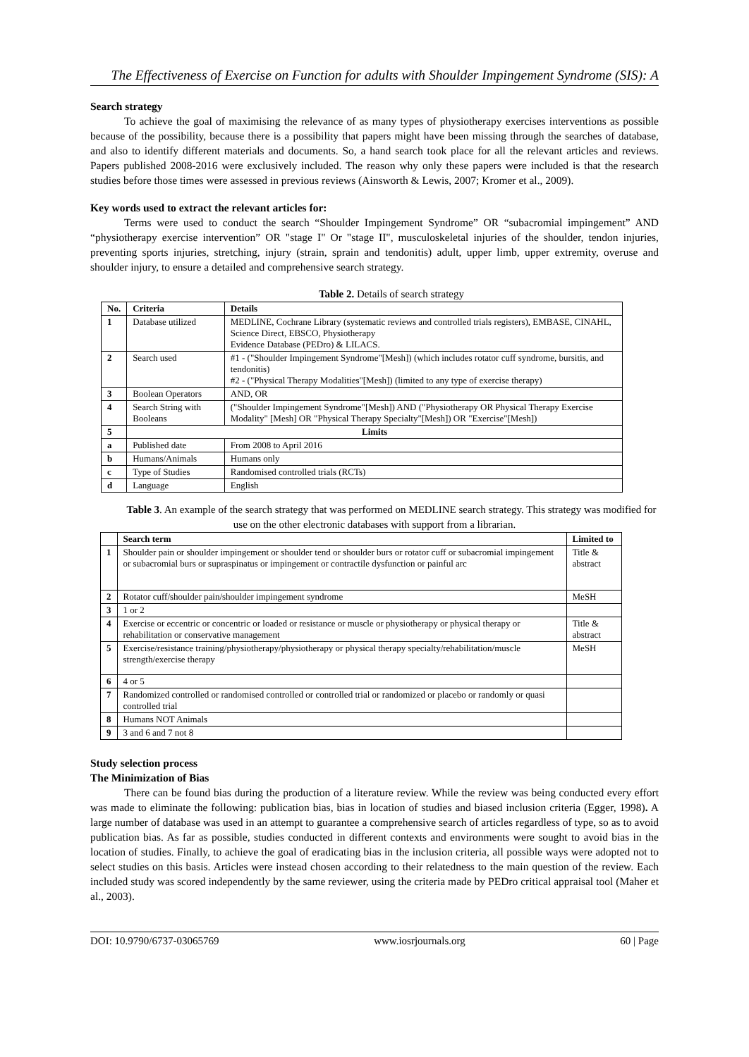The Effectiveness of Exercise on Function for adults with Shoulder Impingement Syndrome (SIS): A
Search strategy
To achieve the goal of maximising the relevance of as many types of physiotherapy exercises interventions as possible because of the possibility, because there is a possibility that papers might have been missing through the searches of database, and also to identify different materials and documents. So, a hand search took place for all the relevant articles and reviews. Papers published 2008-2016 were exclusively included. The reason why only these papers were included is that the research studies before those times were assessed in previous reviews (Ainsworth & Lewis, 2007; Kromer et al., 2009).
Key words used to extract the relevant articles for:
Terms were used to conduct the search “Shoulder Impingement Syndrome” OR “subacromial impingement” AND “physiotherapy exercise intervention” OR "stage I" Or "stage II", musculoskeletal injuries of the shoulder, tendon injuries, preventing sports injuries, stretching, injury (strain, sprain and tendonitis) adult, upper limb, upper extremity, overuse and shoulder injury, to ensure a detailed and comprehensive search strategy.
Table 2. Details of search strategy
| No. | Criteria | Details |
| --- | --- | --- |
| 1 | Database utilized | MEDLINE, Cochrane Library (systematic reviews and controlled trials registers), EMBASE, CINAHL, Science Direct, EBSCO, Physiotherapy Evidence Database (PEDro) & LILACS. |
| 2 | Search used | #1 - ("Shoulder Impingement Syndrome"[Mesh]) (which includes rotator cuff syndrome, bursitis, and tendonitis) #2 - ("Physical Therapy Modalities"[Mesh]) (limited to any type of exercise therapy) |
| 3 | Boolean Operators | AND, OR |
| 4 | Search String with Booleans | ("Shoulder Impingement Syndrome"[Mesh]) AND ("Physiotherapy OR Physical Therapy Exercise Modality" [Mesh] OR "Physical Therapy Specialty"[Mesh]) OR "Exercise"[Mesh]) |
| 5 | Limits | |
| a | Published date | From 2008 to April 2016 |
| b | Humans/Animals | Humans only |
| c | Type of Studies | Randomised controlled trials (RCTs) |
| d | Language | English |
Table 3. An example of the search strategy that was performed on MEDLINE search strategy. This strategy was modified for use on the other electronic databases with support from a librarian.
| | Search term | Limited to |
| --- | --- | --- |
| 1 | Shoulder pain or shoulder impingement or shoulder tend or shoulder burs or rotator cuff or subacromial impingement or subacromial burs or supraspinatus or impingement or contractile dysfunction or painful arc | Title & abstract |
| 2 | Rotator cuff/shoulder pain/shoulder impingement syndrome | MeSH |
| 3 | 1 or 2 | |
| 4 | Exercise or eccentric or concentric or loaded or resistance or muscle or physiotherapy or physical therapy or rehabilitation or conservative management | Title & abstract |
| 5 | Exercise/resistance training/physiotherapy/physiotherapy or physical therapy specialty/rehabilitation/muscle strength/exercise therapy | MeSH |
| 6 | 4 or 5 | |
| 7 | Randomized controlled or randomised controlled or controlled trial or randomized or placebo or randomly or quasi controlled trial | |
| 8 | Humans NOT Animals | |
| 9 | 3 and 6 and 7 not 8 | |
Study selection process
The Minimization of Bias
There can be found bias during the production of a literature review. While the review was being conducted every effort was made to eliminate the following: publication bias, bias in location of studies and biased inclusion criteria (Egger, 1998). A large number of database was used in an attempt to guarantee a comprehensive search of articles regardless of type, so as to avoid publication bias. As far as possible, studies conducted in different contexts and environments were sought to avoid bias in the location of studies. Finally, to achieve the goal of eradicating bias in the inclusion criteria, all possible ways were adopted not to select studies on this basis. Articles were instead chosen according to their relatedness to the main question of the review. Each included study was scored independently by the same reviewer, using the criteria made by PEDro critical appraisal tool (Maher et al., 2003).
DOI: 10.9790/6737-03065769 www.iosrjournals.org 60 | Page